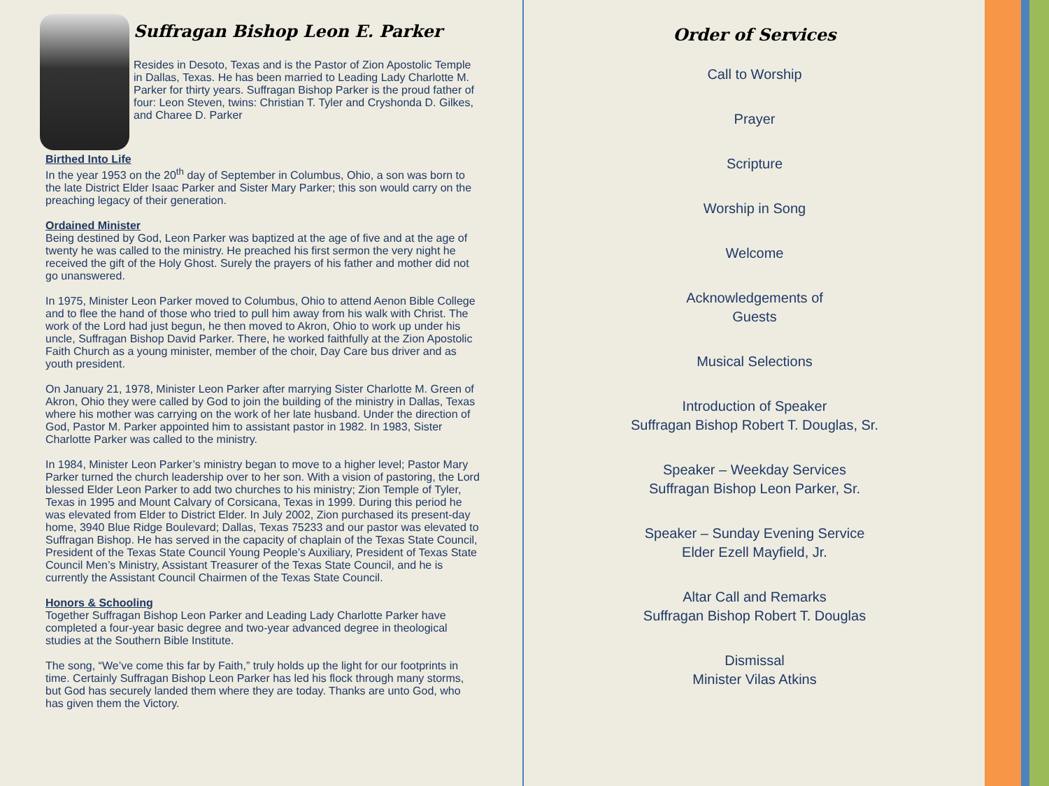Suffragan Bishop Leon E. Parker
Resides in Desoto, Texas and is the Pastor of Zion Apostolic Temple in Dallas, Texas. He has been married to Leading Lady Charlotte M. Parker for thirty years. Suffragan Bishop Parker is the proud father of four: Leon Steven, twins: Christian T. Tyler and Cryshonda D. Gilkes, and Charee D. Parker
Birthed Into Life
In the year 1953 on the 20<sup>th</sup> day of September in Columbus, Ohio, a son was born to the late District Elder Isaac Parker and Sister Mary Parker; this son would carry on the preaching legacy of their generation.
Ordained Minister
Being destined by God, Leon Parker was baptized at the age of five and at the age of twenty he was called to the ministry. He preached his first sermon the very night he received the gift of the Holy Ghost. Surely the prayers of his father and mother did not go unanswered.
In 1975, Minister Leon Parker moved to Columbus, Ohio to attend Aenon Bible College and to flee the hand of those who tried to pull him away from his walk with Christ. The work of the Lord had just begun, he then moved to Akron, Ohio to work up under his uncle, Suffragan Bishop David Parker. There, he worked faithfully at the Zion Apostolic Faith Church as a young minister, member of the choir, Day Care bus driver and as youth president.
On January 21, 1978, Minister Leon Parker after marrying Sister Charlotte M. Green of Akron, Ohio they were called by God to join the building of the ministry in Dallas, Texas where his mother was carrying on the work of her late husband. Under the direction of God, Pastor M. Parker appointed him to assistant pastor in 1982. In 1983, Sister Charlotte Parker was called to the ministry.
In 1984, Minister Leon Parker’s ministry began to move to a higher level; Pastor Mary Parker turned the church leadership over to her son. With a vision of pastoring, the Lord blessed Elder Leon Parker to add two churches to his ministry; Zion Temple of Tyler, Texas in 1995 and Mount Calvary of Corsicana, Texas in 1999. During this period he was elevated from Elder to District Elder. In July 2002, Zion purchased its present-day home, 3940 Blue Ridge Boulevard; Dallas, Texas 75233 and our pastor was elevated to Suffragan Bishop. He has served in the capacity of chaplain of the Texas State Council, President of the Texas State Council Young People’s Auxiliary, President of Texas State Council Men’s Ministry, Assistant Treasurer of the Texas State Council, and he is currently the Assistant Council Chairmen of the Texas State Council.
Honors & Schooling
Together Suffragan Bishop Leon Parker and Leading Lady Charlotte Parker have completed a four-year basic degree and two-year advanced degree in theological studies at the Southern Bible Institute.
The song, “We’ve come this far by Faith,” truly holds up the light for our footprints in time. Certainly Suffragan Bishop Leon Parker has led his flock through many storms, but God has securely landed them where they are today. Thanks are unto God, who has given them the Victory.
Order of Services
Call to Worship
Prayer
Scripture
Worship in Song
Welcome
Acknowledgements of
Guests
Musical Selections
Introduction of Speaker
Suffragan Bishop Robert T. Douglas, Sr.
Speaker – Weekday Services
Suffragan Bishop Leon Parker, Sr.
Speaker – Sunday Evening Service
Elder Ezell Mayfield, Jr.
Altar Call and Remarks
Suffragan Bishop Robert T. Douglas
Dismissal
Minister Vilas Atkins